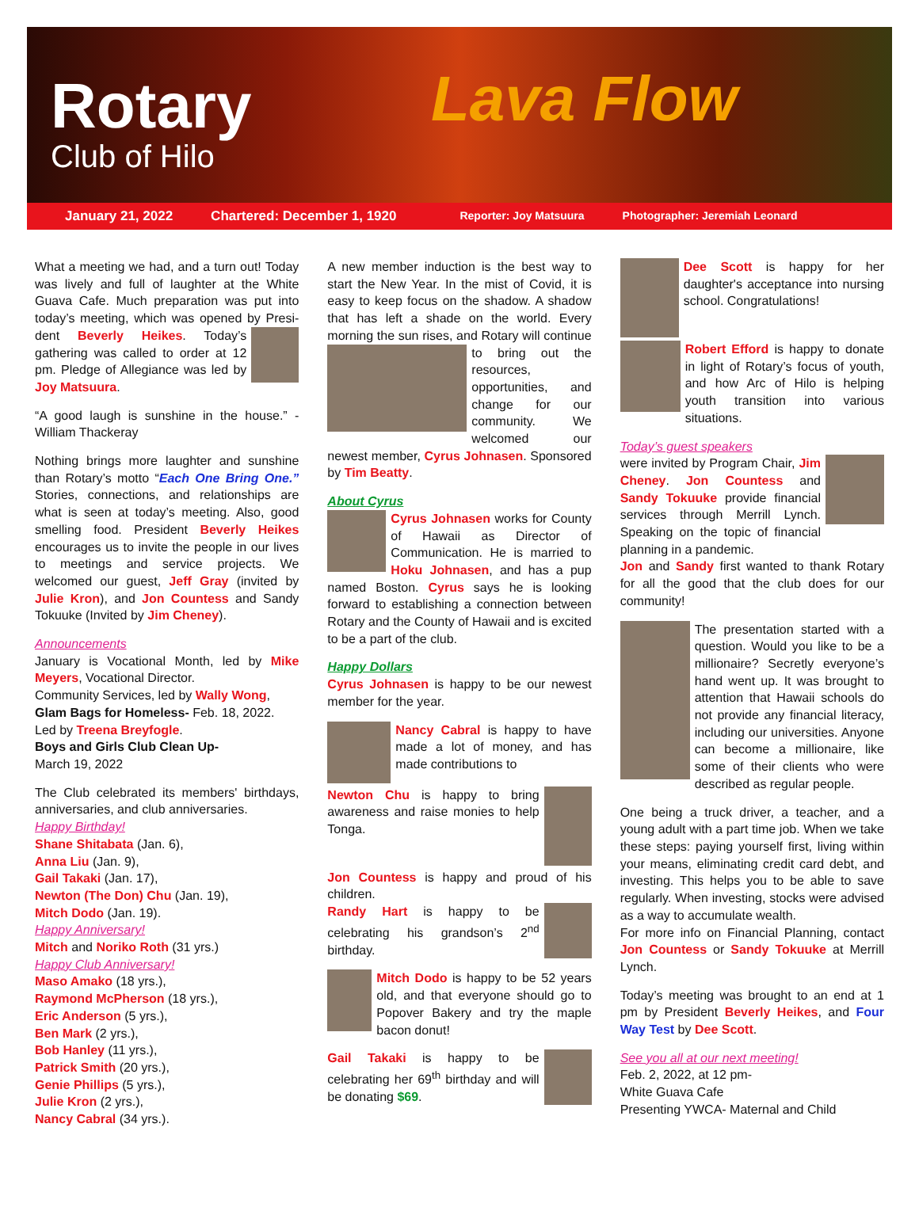Rotary
Club of Hilo
Lava Flow
January 21, 2022 Chartered: December 1, 1920 Reporter: Joy Matsuura Photographer: Jeremiah Leonard
What a meeting we had, and a turn out! Today was lively and full of laughter at the White Guava Cafe. Much preparation was put into today’s meeting, which was opened by Presi- dent Beverly Heikes. Today’s gathering was called to order at 12 pm. Pledge of Allegiance was led by Joy Matsuura.
“A good laugh is sunshine in the house.” - William Thackeray
Nothing brings more laughter and sunshine than Rotary’s motto “Each One Bring One.” Stories, connections, and relationships are what is seen at today’s meeting. Also, good smelling food. President Beverly Heikes encourages us to invite the people in our lives to meetings and service projects. We welcomed our guest, Jeff Gray (invited by Julie Kron), and Jon Countess and Sandy Tokuuke (Invited by Jim Cheney).
Announcements
January is Vocational Month, led by Mike Meyers, Vocational Director.
Community Services, led by Wally Wong,
Glam Bags for Homeless- Feb. 18, 2022.
Led by Treena Breyfogle.
Boys and Girls Club Clean Up-
March 19, 2022
The Club celebrated its members' birthdays, anniversaries, and club anniversaries.
Happy Birthday!
Shane Shitabata (Jan. 6),
Anna Liu (Jan. 9),
Gail Takaki (Jan. 17),
Newton (The Don) Chu (Jan. 19),
Mitch Dodo (Jan. 19).
Happy Anniversary!
Mitch and Noriko Roth (31 yrs.)
Happy Club Anniversary!
Maso Amako (18 yrs.),
Raymond McPherson (18 yrs.),
Eric Anderson (5 yrs.),
Ben Mark (2 yrs.),
Bob Hanley (11 yrs.),
Patrick Smith (20 yrs.),
Genie Phillips (5 yrs.),
Julie Kron (2 yrs.),
Nancy Cabral (34 yrs.).
A new member induction is the best way to start the New Year. In the mist of Covid, it is easy to keep focus on the shadow. A shadow that has left a shade on the world. Every morning the sun rises, and Rotary will continue to bring out the resources, opportunities, and change for our community. We welcomed our newest member, Cyrus Johnasen. Sponsored by Tim Beatty.
About Cyrus
Cyrus Johnasen works for County of Hawaii as Director of Communication. He is married to Hoku Johnasen, and has a pup named Boston. Cyrus says he is looking forward to establishing a connection between Rotary and the County of Hawaii and is excited to be a part of the club.
Happy Dollars
Cyrus Johnasen is happy to be our newest member for the year.
Nancy Cabral is happy to have made a lot of money, and has made contributions to
Newton Chu is happy to bring awareness and raise monies to help Tonga.
Jon Countess is happy and proud of his children.
Randy Hart is happy to be celebrating his grandson’s 2<sup>nd</sup> birthday.
Mitch Dodo is happy to be 52 years old, and that everyone should go to Popover Bakery and try the maple bacon donut!
Gail Takaki is happy to be celebrating her 69<sup>th</sup> birthday and will be donating $69.
Dee Scott is happy for her daughter's acceptance into nursing school. Congratulations!
Robert Efford is happy to donate in light of Rotary’s focus of youth, and how Arc of Hilo is helping youth transition into various situations.
Today’s guest speakers
were invited by Program Chair, Jim Cheney. Jon Countess and Sandy Tokuuke provide financial services through Merrill Lynch. Speaking on the topic of financial planning in a pandemic.
Jon and Sandy first wanted to thank Rotary for all the good that the club does for our community!
The presentation started with a question. Would you like to be a millionaire? Secretly everyone’s hand went up. It was brought to attention that Hawaii schools do not provide any financial literacy, including our universities. Anyone can become a millionaire, like some of their clients who were described as regular people.
One being a truck driver, a teacher, and a young adult with a part time job. When we take these steps: paying yourself first, living within your means, eliminating credit card debt, and investing. This helps you to be able to save regularly. When investing, stocks were advised as a way to accumulate wealth.
For more info on Financial Planning, contact Jon Countess or Sandy Tokuuke at Merrill Lynch.
Today’s meeting was brought to an end at 1 pm by President Beverly Heikes, and Four Way Test by Dee Scott.
See you all at our next meeting!
Feb. 2, 2022, at 12 pm-
White Guava Cafe
Presenting YWCA- Maternal and Child